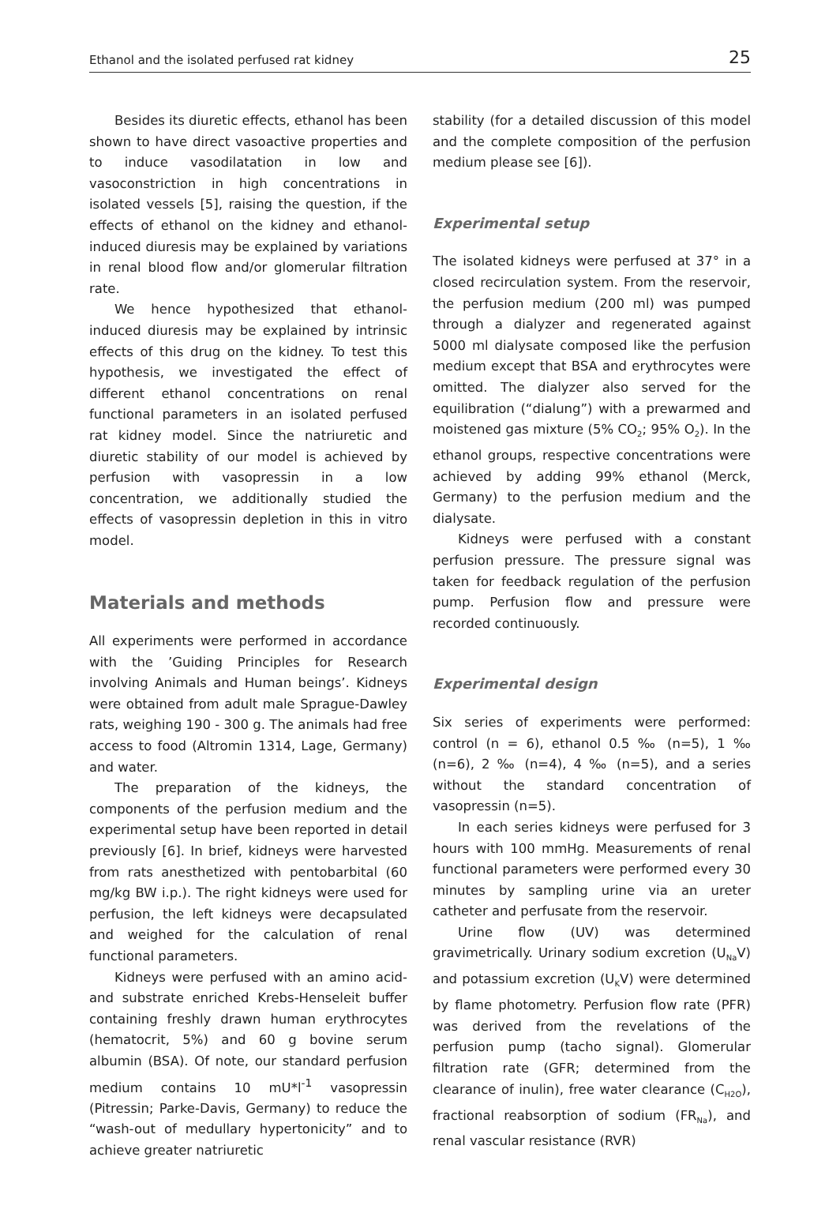Ethanol and the isolated perfused rat kidney 25
Besides its diuretic effects, ethanol has been shown to have direct vasoactive properties and to induce vasodilatation in low and vasoconstriction in high concentrations in isolated vessels [5], raising the question, if the effects of ethanol on the kidney and ethanol-induced diuresis may be explained by variations in renal blood flow and/or glomerular filtration rate.
We hence hypothesized that ethanol-induced diuresis may be explained by intrinsic effects of this drug on the kidney. To test this hypothesis, we investigated the effect of different ethanol concentrations on renal functional parameters in an isolated perfused rat kidney model. Since the natriuretic and diuretic stability of our model is achieved by perfusion with vasopressin in a low concentration, we additionally studied the effects of vasopressin depletion in this in vitro model.
Materials and methods
All experiments were performed in accordance with the ’Guiding Principles for Research involving Animals and Human beings’. Kidneys were obtained from adult male Sprague-Dawley rats, weighing 190 - 300 g. The animals had free access to food (Altromin 1314, Lage, Germany) and water.
The preparation of the kidneys, the components of the perfusion medium and the experimental setup have been reported in detail previously [6]. In brief, kidneys were harvested from rats anesthetized with pentobarbital (60 mg/kg BW i.p.). The right kidneys were used for perfusion, the left kidneys were decapsulated and weighed for the calculation of renal functional parameters.
Kidneys were perfused with an amino acid- and substrate enriched Krebs-Henseleit buffer containing freshly drawn human erythrocytes (hematocrit, 5%) and 60 g bovine serum albumin (BSA). Of note, our standard perfusion medium contains 10 mU*l<sup>-1</sup> vasopressin (Pitressin; Parke-Davis, Germany) to reduce the “wash-out of medullary hypertonicity” and to achieve greater natriuretic
stability (for a detailed discussion of this model and the complete composition of the perfusion medium please see [6]).
Experimental setup
The isolated kidneys were perfused at 37° in a closed recirculation system. From the reservoir, the perfusion medium (200 ml) was pumped through a dialyzer and regenerated against 5000 ml dialysate composed like the perfusion medium except that BSA and erythrocytes were omitted. The dialyzer also served for the equilibration (“dialung”) with a prewarmed and moistened gas mixture (5% CO<sub>2</sub>; 95% O<sub>2</sub>). In the ethanol groups, respective concentrations were achieved by adding 99% ethanol (Merck, Germany) to the perfusion medium and the dialysate.
Kidneys were perfused with a constant perfusion pressure. The pressure signal was taken for feedback regulation of the perfusion pump. Perfusion flow and pressure were recorded continuously.
Experimental design
Six series of experiments were performed: control (n = 6), ethanol 0.5 ‰ (n=5), 1 ‰ (n=6), 2 ‰ (n=4), 4 ‰ (n=5), and a series without the standard concentration of vasopressin (n=5).
In each series kidneys were perfused for 3 hours with 100 mmHg. Measurements of renal functional parameters were performed every 30 minutes by sampling urine via an ureter catheter and perfusate from the reservoir.
Urine flow (UV) was determined gravimetrically. Urinary sodium excretion (U<sub>Na</sub>V) and potassium excretion (U<sub>K</sub>V) were determined by flame photometry. Perfusion flow rate (PFR) was derived from the revelations of the perfusion pump (tacho signal). Glomerular filtration rate (GFR; determined from the clearance of inulin), free water clearance (C<sub>H2O</sub>), fractional reabsorption of sodium (FR<sub>Na</sub>), and renal vascular resistance (RVR)